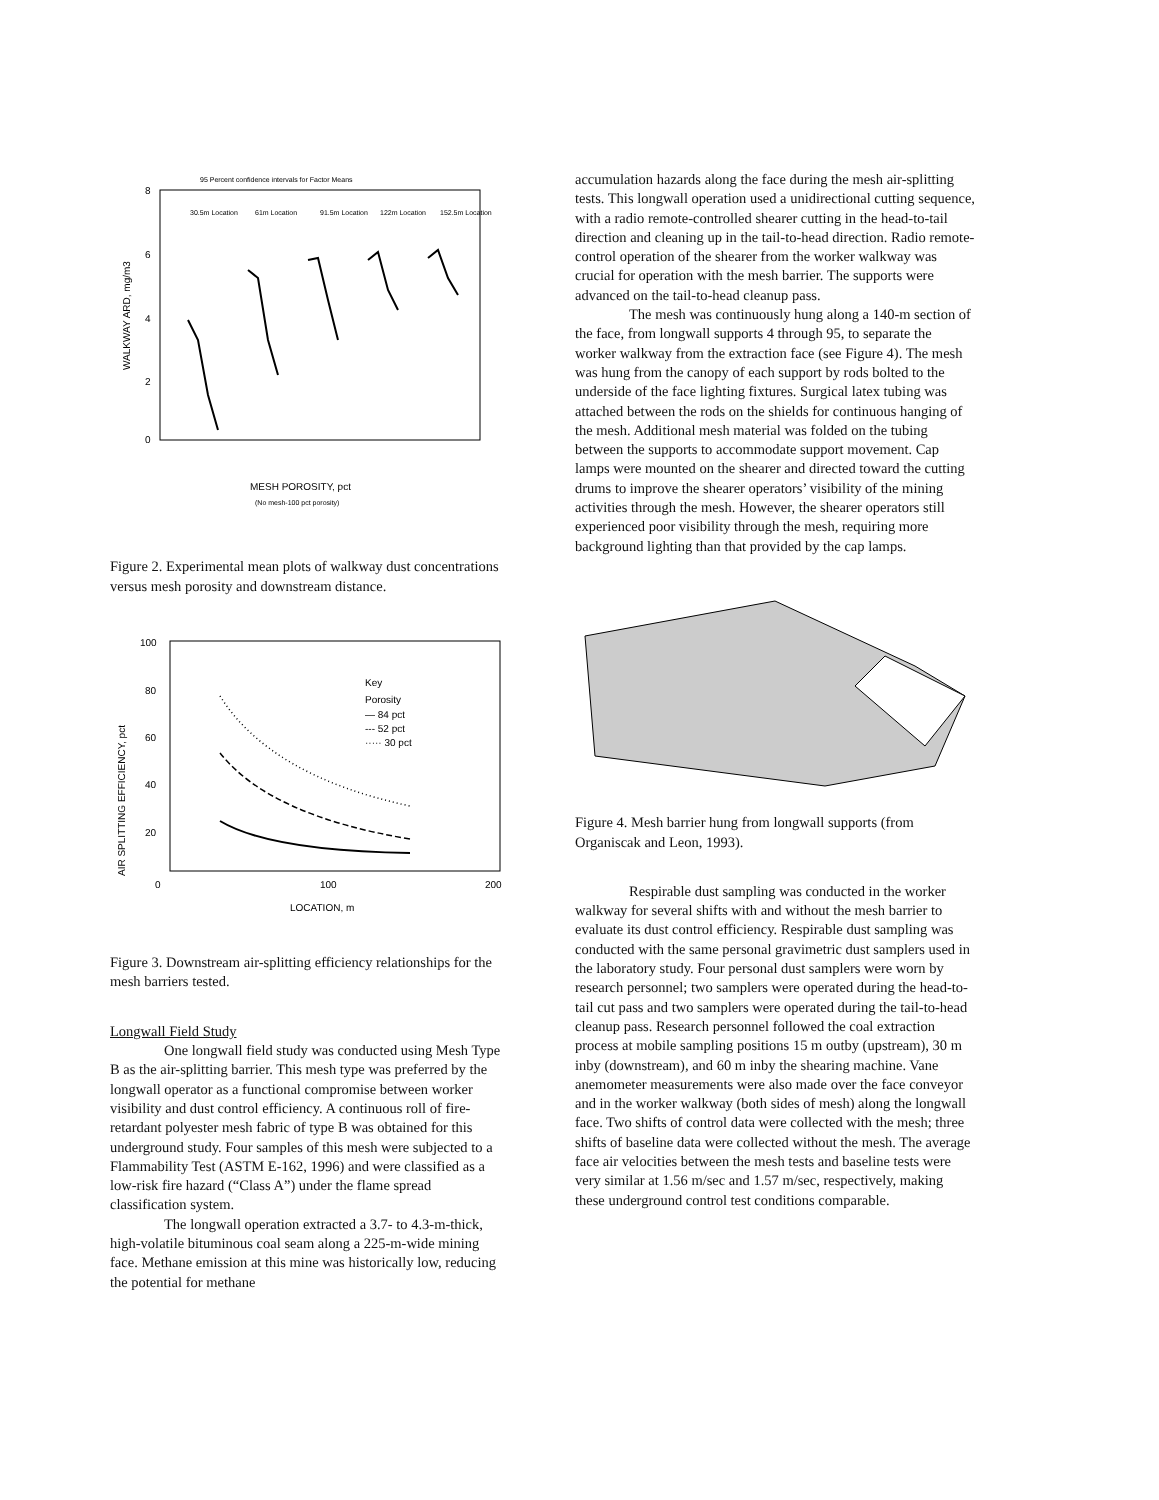95 Percent confidence intervals for Factor Means
8
6
4
2
0
WALKWAY ARD, mg/m3
30.5m Location
61m Location
91.5m Location
122m Location
152.5m Location
MESH POROSITY, pct
(No mesh-100 pct porosity)
Figure 2. Experimental mean plots of walkway dust concentrations versus mesh porosity and downstream distance.
100
80
60
40
20
AIR SPLITTING EFFICIENCY, pct
0
100
200
LOCATION, m
Key
Porosity
— 84 pct
--- 52 pct
····· 30 pct
Figure 3. Downstream air-splitting efficiency relationships for the mesh barriers tested.
Longwall Field Study
One longwall field study was conducted using Mesh Type B as the air-splitting barrier. This mesh type was preferred by the longwall operator as a functional compromise between worker visibility and dust control efficiency. A continuous roll of fire-retardant polyester mesh fabric of type B was obtained for this underground study. Four samples of this mesh were subjected to a Flammability Test (ASTM E-162, 1996) and were classified as a low-risk fire hazard (“Class A”) under the flame spread classification system.
The longwall operation extracted a 3.7- to 4.3-m-thick, high-volatile bituminous coal seam along a 225-m-wide mining face. Methane emission at this mine was historically low, reducing the potential for methane
accumulation hazards along the face during the mesh air-splitting tests. This longwall operation used a unidirectional cutting sequence, with a radio remote-controlled shearer cutting in the head-to-tail direction and cleaning up in the tail-to-head direction. Radio remote-control operation of the shearer from the worker walkway was crucial for operation with the mesh barrier. The supports were advanced on the tail-to-head cleanup pass.
The mesh was continuously hung along a 140-m section of the face, from longwall supports 4 through 95, to separate the worker walkway from the extraction face (see Figure 4). The mesh was hung from the canopy of each support by rods bolted to the underside of the face lighting fixtures. Surgical latex tubing was attached between the rods on the shields for continuous hanging of the mesh. Additional mesh material was folded on the tubing between the supports to accommodate support movement. Cap lamps were mounted on the shearer and directed toward the cutting drums to improve the shearer operators’ visibility of the mining activities through the mesh. However, the shearer operators still experienced poor visibility through the mesh, requiring more background lighting than that provided by the cap lamps.
Figure 4. Mesh barrier hung from longwall supports (from Organiscak and Leon, 1993).
Respirable dust sampling was conducted in the worker walkway for several shifts with and without the mesh barrier to evaluate its dust control efficiency. Respirable dust sampling was conducted with the same personal gravimetric dust samplers used in the laboratory study. Four personal dust samplers were worn by research personnel; two samplers were operated during the head-to-tail cut pass and two samplers were operated during the tail-to-head cleanup pass. Research personnel followed the coal extraction process at mobile sampling positions 15 m outby (upstream), 30 m inby (downstream), and 60 m inby the shearing machine. Vane anemometer measurements were also made over the face conveyor and in the worker walkway (both sides of mesh) along the longwall face. Two shifts of control data were collected with the mesh; three shifts of baseline data were collected without the mesh. The average face air velocities between the mesh tests and baseline tests were very similar at 1.56 m/sec and 1.57 m/sec, respectively, making these underground control test conditions comparable.